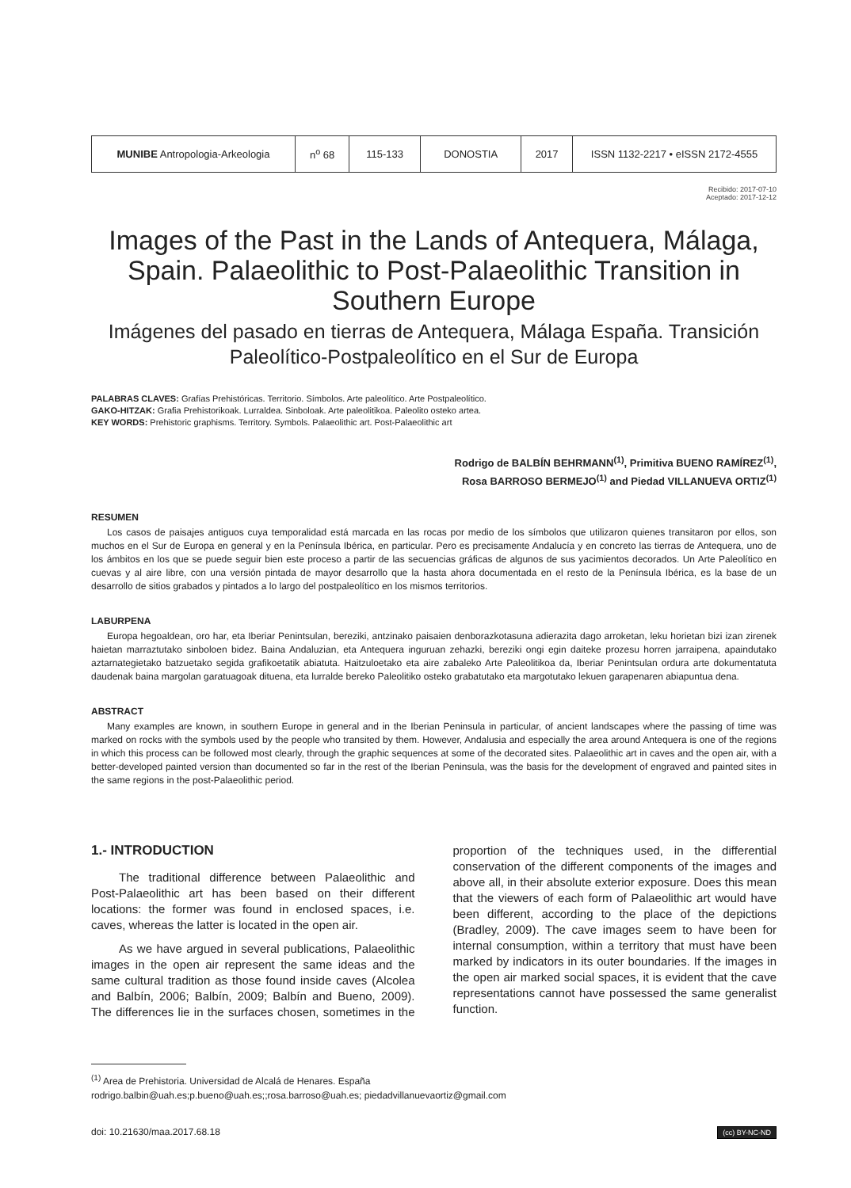| MUNIBE Antropologia-Arkeologia | n<sup>o</sup> 68 | 115-133 | DONOSTIA | 2017 | ISSN 1132-2217 • eISSN 2172-4555 |
Recibido: 2017-07-10
Aceptado: 2017-12-12
Images of the Past in the Lands of Antequera, Málaga, Spain. Palaeolithic to Post-Palaeolithic Transition in Southern Europe
Imágenes del pasado en tierras de Antequera, Málaga España. Transición Paleolítico-Postpaleolítico en el Sur de Europa
PALABRAS CLAVES: Grafías Prehistóricas. Territorio. Símbolos. Arte paleolítico. Arte Postpaleolítico.
GAKO-HITZAK: Grafia Prehistorikoak. Lurraldea. Sinboloak. Arte paleolitikoa. Paleolito osteko artea.
KEY WORDS: Prehistoric graphisms. Territory. Symbols. Palaeolithic art. Post-Palaeolithic art
Rodrigo de BALBÍN BEHRMANN<sup>(1)</sup>, Primitiva BUENO RAMÍREZ<sup>(1)</sup>,
Rosa BARROSO BERMEJO<sup>(1)</sup> and Piedad VILLANUEVA ORTIZ<sup>(1)</sup>
RESUMEN
Los casos de paisajes antiguos cuya temporalidad está marcada en las rocas por medio de los símbolos que utilizaron quienes transitaron por ellos, son muchos en el Sur de Europa en general y en la Península Ibérica, en particular. Pero es precisamente Andalucía y en concreto las tierras de Antequera, uno de los ámbitos en los que se puede seguir bien este proceso a partir de las secuencias gráficas de algunos de sus yacimientos decorados. Un Arte Paleolítico en cuevas y al aire libre, con una versión pintada de mayor desarrollo que la hasta ahora documentada en el resto de la Península Ibérica, es la base de un desarrollo de sitios grabados y pintados a lo largo del postpaleolítico en los mismos territorios.
LABURPENA
Europa hegoaldean, oro har, eta Iberiar Penintsulan, bereziki, antzinako paisaien denborazkotasuna adierazita dago arroketan, leku horietan bizi izan zirenek haietan marraztutako sinboloen bidez. Baina Andaluzian, eta Antequera inguruan zehazki, bereziki ongi egin daiteke prozesu horren jarraipena, apaindutako aztarnategietako batzuetako segida grafikoetatik abiatuta. Haitzuloetako eta aire zabaleko Arte Paleolitikoa da, Iberiar Penintsulan ordura arte dokumentatuta daudenak baina margolan garatuagoak dituena, eta lurralde bereko Paleolitiko osteko grabatutako eta margotutako lekuen garapenaren abiapuntua dena.
ABSTRACT
Many examples are known, in southern Europe in general and in the Iberian Peninsula in particular, of ancient landscapes where the passing of time was marked on rocks with the symbols used by the people who transited by them. However, Andalusia and especially the area around Antequera is one of the regions in which this process can be followed most clearly, through the graphic sequences at some of the decorated sites. Palaeolithic art in caves and the open air, with a better-developed painted version than documented so far in the rest of the Iberian Peninsula, was the basis for the development of engraved and painted sites in the same regions in the post-Palaeolithic period.
1.- INTRODUCTION
The traditional difference between Palaeolithic and Post-Palaeolithic art has been based on their different locations: the former was found in enclosed spaces, i.e. caves, whereas the latter is located in the open air.
As we have argued in several publications, Palaeolithic images in the open air represent the same ideas and the same cultural tradition as those found inside caves (Alcolea and Balbín, 2006; Balbín, 2009; Balbín and Bueno, 2009). The differences lie in the surfaces chosen, sometimes in the proportion of the techniques used, in the differential conservation of the different components of the images and above all, in their absolute exterior exposure. Does this mean that the viewers of each form of Palaeolithic art would have been different, according to the place of the depictions (Bradley, 2009). The cave images seem to have been for internal consumption, within a territory that must have been marked by indicators in its outer boundaries. If the images in the open air marked social spaces, it is evident that the cave representations cannot have possessed the same generalist function.
<sup>(1)</sup> Area de Prehistoria. Universidad de Alcalá de Henares. España
rodrigo.balbin@uah.es;p.bueno@uah.es;;rosa.barroso@uah.es; piedadvillanuevaortiz@gmail.com
doi: 10.21630/maa.2017.68.18 (cc) BY-NC-ND